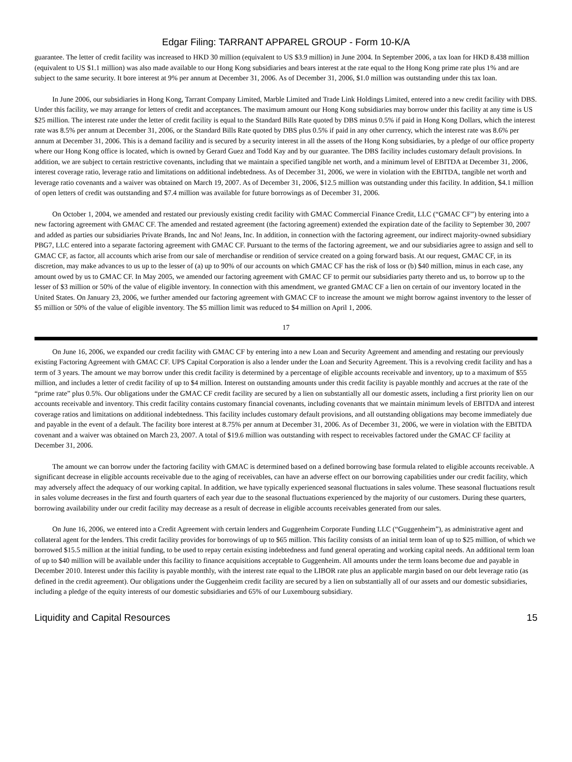Edgar Filing: TARRANT APPAREL GROUP - Form 10-K/A
guarantee. The letter of credit facility was increased to HKD 30 million (equivalent to US $3.9 million) in June 2004. In September 2006, a tax loan for HKD 8.438 million (equivalent to US $1.1 million) was also made available to our Hong Kong subsidiaries and bears interest at the rate equal to the Hong Kong prime rate plus 1% and are subject to the same security. It bore interest at 9% per annum at December 31, 2006. As of December 31, 2006, $1.0 million was outstanding under this tax loan.
In June 2006, our subsidiaries in Hong Kong, Tarrant Company Limited, Marble Limited and Trade Link Holdings Limited, entered into a new credit facility with DBS. Under this facility, we may arrange for letters of credit and acceptances. The maximum amount our Hong Kong subsidiaries may borrow under this facility at any time is US $25 million. The interest rate under the letter of credit facility is equal to the Standard Bills Rate quoted by DBS minus 0.5% if paid in Hong Kong Dollars, which the interest rate was 8.5% per annum at December 31, 2006, or the Standard Bills Rate quoted by DBS plus 0.5% if paid in any other currency, which the interest rate was 8.6% per annum at December 31, 2006. This is a demand facility and is secured by a security interest in all the assets of the Hong Kong subsidiaries, by a pledge of our office property where our Hong Kong office is located, which is owned by Gerard Guez and Todd Kay and by our guarantee. The DBS facility includes customary default provisions. In addition, we are subject to certain restrictive covenants, including that we maintain a specified tangible net worth, and a minimum level of EBITDA at December 31, 2006, interest coverage ratio, leverage ratio and limitations on additional indebtedness. As of December 31, 2006, we were in violation with the EBITDA, tangible net worth and leverage ratio covenants and a waiver was obtained on March 19, 2007. As of December 31, 2006, $12.5 million was outstanding under this facility. In addition, $4.1 million of open letters of credit was outstanding and $7.4 million was available for future borrowings as of December 31, 2006.
On October 1, 2004, we amended and restated our previously existing credit facility with GMAC Commercial Finance Credit, LLC (“GMAC CF”) by entering into a new factoring agreement with GMAC CF. The amended and restated agreement (the factoring agreement) extended the expiration date of the facility to September 30, 2007 and added as parties our subsidiaries Private Brands, Inc and No! Jeans, Inc. In addition, in connection with the factoring agreement, our indirect majority-owned subsidiary PBG7, LLC entered into a separate factoring agreement with GMAC CF. Pursuant to the terms of the factoring agreement, we and our subsidiaries agree to assign and sell to GMAC CF, as factor, all accounts which arise from our sale of merchandise or rendition of service created on a going forward basis. At our request, GMAC CF, in its discretion, may make advances to us up to the lesser of (a) up to 90% of our accounts on which GMAC CF has the risk of loss or (b) $40 million, minus in each case, any amount owed by us to GMAC CF. In May 2005, we amended our factoring agreement with GMAC CF to permit our subsidiaries party thereto and us, to borrow up to the lesser of $3 million or 50% of the value of eligible inventory. In connection with this amendment, we granted GMAC CF a lien on certain of our inventory located in the United States. On January 23, 2006, we further amended our factoring agreement with GMAC CF to increase the amount we might borrow against inventory to the lesser of $5 million or 50% of the value of eligible inventory. The $5 million limit was reduced to $4 million on April 1, 2006.
17
On June 16, 2006, we expanded our credit facility with GMAC CF by entering into a new Loan and Security Agreement and amending and restating our previously existing Factoring Agreement with GMAC CF. UPS Capital Corporation is also a lender under the Loan and Security Agreement. This is a revolving credit facility and has a term of 3 years. The amount we may borrow under this credit facility is determined by a percentage of eligible accounts receivable and inventory, up to a maximum of $55 million, and includes a letter of credit facility of up to $4 million. Interest on outstanding amounts under this credit facility is payable monthly and accrues at the rate of the “prime rate” plus 0.5%. Our obligations under the GMAC CF credit facility are secured by a lien on substantially all our domestic assets, including a first priority lien on our accounts receivable and inventory. This credit facility contains customary financial covenants, including covenants that we maintain minimum levels of EBITDA and interest coverage ratios and limitations on additional indebtedness. This facility includes customary default provisions, and all outstanding obligations may become immediately due and payable in the event of a default. The facility bore interest at 8.75% per annum at December 31, 2006. As of December 31, 2006, we were in violation with the EBITDA covenant and a waiver was obtained on March 23, 2007. A total of $19.6 million was outstanding with respect to receivables factored under the GMAC CF facility at December 31, 2006.
The amount we can borrow under the factoring facility with GMAC is determined based on a defined borrowing base formula related to eligible accounts receivable. A significant decrease in eligible accounts receivable due to the aging of receivables, can have an adverse effect on our borrowing capabilities under our credit facility, which may adversely affect the adequacy of our working capital. In addition, we have typically experienced seasonal fluctuations in sales volume. These seasonal fluctuations result in sales volume decreases in the first and fourth quarters of each year due to the seasonal fluctuations experienced by the majority of our customers. During these quarters, borrowing availability under our credit facility may decrease as a result of decrease in eligible accounts receivables generated from our sales.
On June 16, 2006, we entered into a Credit Agreement with certain lenders and Guggenheim Corporate Funding LLC (“Guggenheim”), as administrative agent and collateral agent for the lenders. This credit facility provides for borrowings of up to $65 million. This facility consists of an initial term loan of up to $25 million, of which we borrowed $15.5 million at the initial funding, to be used to repay certain existing indebtedness and fund general operating and working capital needs. An additional term loan of up to $40 million will be available under this facility to finance acquisitions acceptable to Guggenheim. All amounts under the term loans become due and payable in December 2010. Interest under this facility is payable monthly, with the interest rate equal to the LIBOR rate plus an applicable margin based on our debt leverage ratio (as defined in the credit agreement). Our obligations under the Guggenheim credit facility are secured by a lien on substantially all of our assets and our domestic subsidiaries, including a pledge of the equity interests of our domestic subsidiaries and 65% of our Luxembourg subsidiary.
Liquidity and Capital Resources 15